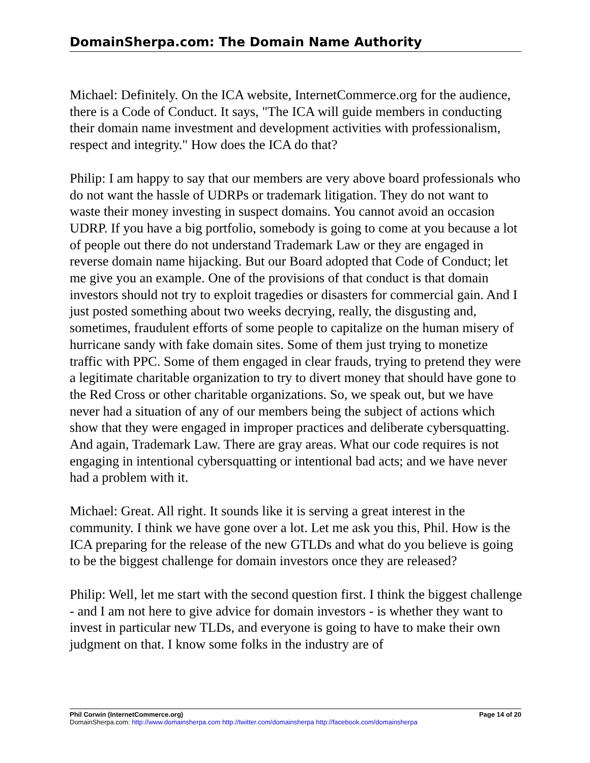DomainSherpa.com: The Domain Name Authority
Michael: Definitely. On the ICA website, InternetCommerce.org for the audience, there is a Code of Conduct. It says, "The ICA will guide members in conducting their domain name investment and development activities with professionalism, respect and integrity." How does the ICA do that?
Philip: I am happy to say that our members are very above board professionals who do not want the hassle of UDRPs or trademark litigation. They do not want to waste their money investing in suspect domains. You cannot avoid an occasion UDRP. If you have a big portfolio, somebody is going to come at you because a lot of people out there do not understand Trademark Law or they are engaged in reverse domain name hijacking. But our Board adopted that Code of Conduct; let me give you an example. One of the provisions of that conduct is that domain investors should not try to exploit tragedies or disasters for commercial gain. And I just posted something about two weeks decrying, really, the disgusting and, sometimes, fraudulent efforts of some people to capitalize on the human misery of hurricane sandy with fake domain sites. Some of them just trying to monetize traffic with PPC. Some of them engaged in clear frauds, trying to pretend they were a legitimate charitable organization to try to divert money that should have gone to the Red Cross or other charitable organizations. So, we speak out, but we have never had a situation of any of our members being the subject of actions which show that they were engaged in improper practices and deliberate cybersquatting. And again, Trademark Law. There are gray areas. What our code requires is not engaging in intentional cybersquatting or intentional bad acts; and we have never had a problem with it.
Michael: Great. All right. It sounds like it is serving a great interest in the community. I think we have gone over a lot. Let me ask you this, Phil. How is the ICA preparing for the release of the new GTLDs and what do you believe is going to be the biggest challenge for domain investors once they are released?
Philip: Well, let me start with the second question first. I think the biggest challenge - and I am not here to give advice for domain investors - is whether they want to invest in particular new TLDs, and everyone is going to have to make their own judgment on that. I know some folks in the industry are of
Phil Corwin (InternetCommerce.org) Page 14 of 20
DomainSherpa.com: http://www.domainsherpa.com http://twitter.com/domainsherpa http://facebook.com/domainsherpa